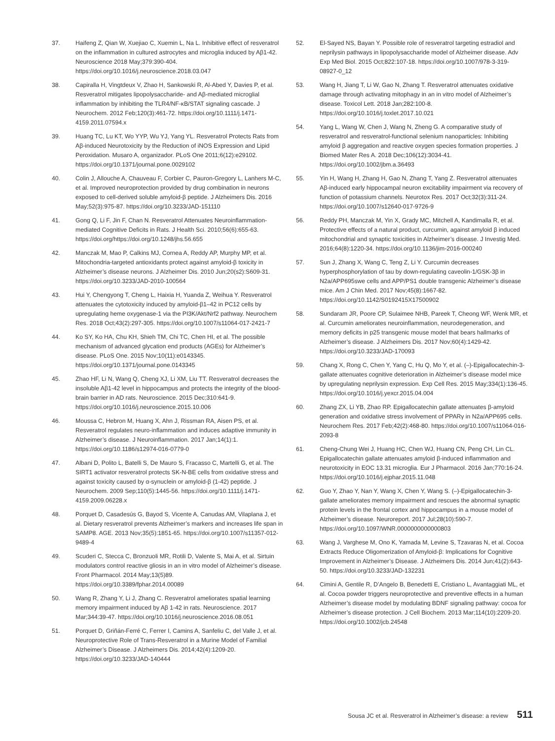37. Haifeng Z, Qian W, Xuejiao C, Xuemin L, Na L. Inhibitive effect of resveratrol on the inflammation in cultured astrocytes and microglia induced by Aβ1-42. Neuroscience 2018 May;379:390-404. https://doi.org/10.1016/j.neuroscience.2018.03.047
38. Capiralla H, Vingtdeux V, Zhao H, Sankowski R, Al-Abed Y, Davies P, et al. Resveratrol mitigates lipopolysaccharide- and Aβ-mediated microglial inflammation by inhibiting the TLR4/NF-κB/STAT signaling cascade. J Neurochem. 2012 Feb;120(3):461-72. https://doi.org/10.1111/j.1471-4159.2011.07594.x
39. Huang TC, Lu KT, Wo YYP, Wu YJ, Yang YL. Resveratrol Protects Rats from Aβ-induced Neurotoxicity by the Reduction of iNOS Expression and Lipid Peroxidation. Musaro A, organizador. PLoS One 2011;6(12):e29102. https://doi.org/10.1371/journal.pone.0029102
40. Colin J, Allouche A, Chauveau F, Corbier C, Pauron-Gregory L, Lanhers M-C, et al. Improved neuroprotection provided by drug combination in neurons exposed to cell-derived soluble amyloid-β peptide. J Alzheimers Dis. 2016 May;52(3):975-87. https://doi.org/10.3233/JAD-151110
41. Gong Q, Li F, Jin F, Chan N. Resveratrol Attenuates Neuroinflammation-mediated Cognitive Deficits in Rats. J Health Sci. 2010;56(6):655-63. https://doi.org/https://doi.org/10.1248/jhs.56.655
42. Manczak M, Mao P, Calkins MJ, Cornea A, Reddy AP, Murphy MP, et al. Mitochondria-targeted antioxidants protect against amyloid-β toxicity in Alzheimer’s disease neurons. J Alzheimer Dis. 2010 Jun;20(s2):S609-31. https://doi.org/10.3233/JAD-2010-100564
43. Hui Y, Chengyong T, Cheng L, Haixia H, Yuanda Z, Weihua Y. Resveratrol attenuates the cytotoxicity induced by amyloid-β1–42 in PC12 cells by upregulating heme oxygenase-1 via the PI3K/Akt/Nrf2 pathway. Neurochem Res. 2018 Oct;43(2):297-305. https://doi.org/10.1007/s11064-017-2421-7
44. Ko SY, Ko HA, Chu KH, Shieh TM, Chi TC, Chen HI, et al. The possible mechanism of advanced glycation end products (AGEs) for Alzheimer’s disease. PLoS One. 2015 Nov;10(11):e0143345. https://doi.org/10.1371/journal.pone.0143345
45. Zhao HF, Li N, Wang Q, Cheng XJ, Li XM, Liu TT. Resveratrol decreases the insoluble Aβ1-42 level in hippocampus and protects the integrity of the blood-brain barrier in AD rats. Neuroscience. 2015 Dec;310:641-9. https://doi.org/10.1016/j.neuroscience.2015.10.006
46. Moussa C, Hebron M, Huang X, Ahn J, Rissman RA, Aisen PS, et al. Resveratrol regulates neuro-inflammation and induces adaptive immunity in Alzheimer’s disease. J Neuroinflammation. 2017 Jan;14(1):1. https://doi.org/10.1186/s12974-016-0779-0
47. Albani D, Polito L, Batelli S, De Mauro S, Fracasso C, Martelli G, et al. The SIRT1 activator resveratrol protects SK-N-BE cells from oxidative stress and against toxicity caused by α-synuclein or amyloid-β (1-42) peptide. J Neurochem. 2009 Sep;110(5):1445-56. https://doi.org/10.1111/j.1471-4159.2009.06228.x
48. Porquet D, Casadesús G, Bayod S, Vicente A, Canudas AM, Vilaplana J, et al. Dietary resveratrol prevents Alzheimer’s markers and increases life span in SAMP8. AGE. 2013 Nov;35(5):1851-65. https://doi.org/10.1007/s11357-012-9489-4
49. Scuderi C, Stecca C, Bronzuoli MR, Rotili D, Valente S, Mai A, et al. Sirtuin modulators control reactive gliosis in an in vitro model of Alzheimer’s disease. Front Pharmacol. 2014 May;13(5)89. https://doi.org/10.3389/fphar.2014.00089
50. Wang R, Zhang Y, Li J, Zhang C. Resveratrol ameliorates spatial learning memory impairment induced by Aβ 1-42 in rats. Neuroscience. 2017 Mar;344:39-47. https://doi.org/10.1016/j.neuroscience.2016.08.051
51. Porquet D, Griñán-Ferré C, Ferrer I, Camins A, Sanfeliu C, del Valle J, et al. Neuroprotective Role of Trans-Resveratrol in a Murine Model of Familial Alzheimer’s Disease. J Alzheimers Dis. 2014;42(4):1209-20. https://doi.org/10.3233/JAD-140444
52. El-Sayed NS, Bayan Y. Possible role of resveratrol targeting estradiol and neprilysin pathways in lipopolysaccharide model of Alzheimer disease. Adv Exp Med Biol. 2015 Oct;822:107-18. https://doi.org/10.1007/978-3-319-08927-0_12
53. Wang H, Jiang T, Li W, Gao N, Zhang T. Resveratrol attenuates oxidative damage through activating mitophagy in an in vitro model of Alzheimer’s disease. Toxicol Lett. 2018 Jan;282:100-8. https://doi.org/10.1016/j.toxlet.2017.10.021
54. Yang L, Wang W, Chen J, Wang N, Zheng G. A comparative study of resveratrol and resveratrol-functional selenium nanoparticles: Inhibiting amyloid β aggregation and reactive oxygen species formation properties. J Biomed Mater Res A. 2018 Dec;106(12):3034-41. https://doi.org/10.1002/jbm.a.36493
55. Yin H, Wang H, Zhang H, Gao N, Zhang T, Yang Z. Resveratrol attenuates Aβ-induced early hippocampal neuron excitability impairment via recovery of function of potassium channels. Neurotox Res. 2017 Oct;32(3):311-24. https://doi.org/10.1007/s12640-017-9726-9
56. Reddy PH, Manczak M, Yin X, Grady MC, Mitchell A, Kandimalla R, et al. Protective effects of a natural product, curcumin, against amyloid β induced mitochondrial and synaptic toxicities in Alzheimer’s disease. J Investig Med. 2016;64(8):1220-34. https://doi.org/10.1136/jim-2016-000240
57. Sun J, Zhang X, Wang C, Teng Z, Li Y. Curcumin decreases hyperphosphorylation of tau by down-regulating caveolin-1/GSK-3β in N2a/APP695swe cells and APP/PS1 double transgenic Alzheimer’s disease mice. Am J Chin Med. 2017 Nov;45(8):1667-82. https://doi.org/10.1142/S0192415X17500902
58. Sundaram JR, Poore CP, Sulaimee NHB, Pareek T, Cheong WF, Wenk MR, et al. Curcumin ameliorates neuroinflammation, neurodegeneration, and memory deficits in p25 transgenic mouse model that bears hallmarks of Alzheimer’s disease. J Alzheimers Dis. 2017 Nov;60(4):1429-42. https://doi.org/10.3233/JAD-170093
59. Chang X, Rong C, Chen Y, Yang C, Hu Q, Mo Y, et al. (–)-Epigallocatechin-3-gallate attenuates cognitive deterioration in Alzheimer’s disease model mice by upregulating neprilysin expression. Exp Cell Res. 2015 May;334(1):136-45. https://doi.org/10.1016/j.yexcr.2015.04.004
60. Zhang ZX, Li YB, Zhao RP. Epigallocatechin gallate attenuates β-amyloid generation and oxidative stress involvement of PPARγ in N2a/APP695 cells. Neurochem Res. 2017 Feb;42(2):468-80. https://doi.org/10.1007/s11064-016-2093-8
61. Cheng-Chung Wei J, Huang HC, Chen WJ, Huang CN, Peng CH, Lin CL. Epigallocatechin gallate attenuates amyloid β-induced inflammation and neurotoxicity in EOC 13.31 microglia. Eur J Pharmacol. 2016 Jan;770:16-24. https://doi.org/10.1016/j.ejphar.2015.11.048
62. Guo Y, Zhao Y, Nan Y, Wang X, Chen Y, Wang S. (–)-Epigallocatechin-3-gallate ameliorates memory impairment and rescues the abnormal synaptic protein levels in the frontal cortex and hippocampus in a mouse model of Alzheimer’s disease. Neuroreport. 2017 Jul;28(10):590-7. https://doi.org/10.1097/WNR.0000000000000803
63. Wang J, Varghese M, Ono K, Yamada M, Levine S, Tzavaras N, et al. Cocoa Extracts Reduce Oligomerization of Amyloid-β: Implications for Cognitive Improvement in Alzheimer’s Disease. J Alzheimers Dis. 2014 Jun;41(2):643-50. https://doi.org/10.3233/JAD-132231
64. Cimini A, Gentile R, D’Angelo B, Benedetti E, Cristiano L, Avantaggiati ML, et al. Cocoa powder triggers neuroprotective and preventive effects in a human Alzheimer’s disease model by modulating BDNF signaling pathway: cocoa for Alzheimer’s disease protection. J Cell Biochem. 2013 Mar;114(10):2209-20. https://doi.org/10.1002/jcb.24548
Sousa JC et al. Resveratrol in Alzheimer’s disease: a review 511